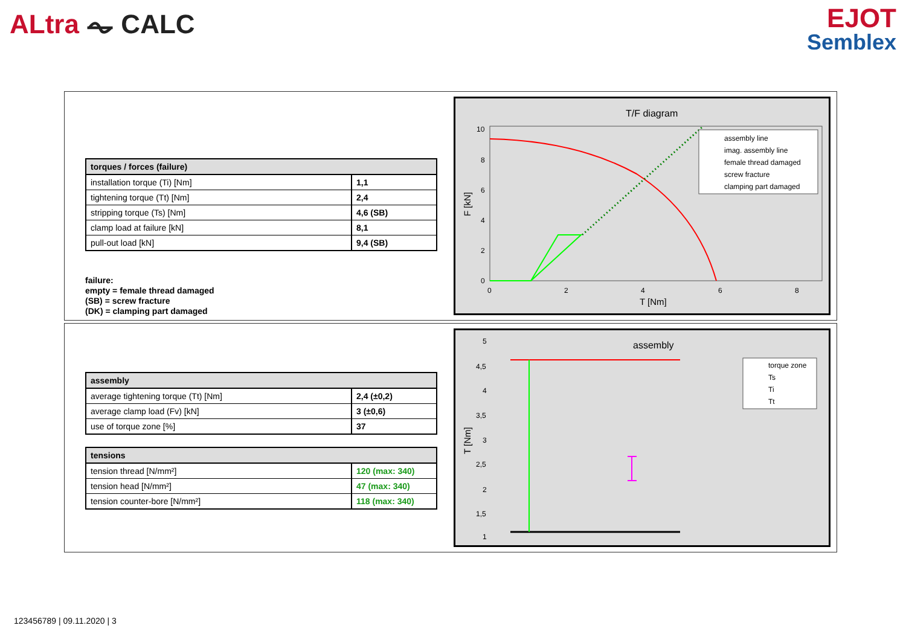ALtra ⏦ CALC
EJOT
Semblex
| torques / forces (failure) | |
| --- | --- |
| installation torque (Ti) [Nm] | 1,1 |
| tightening torque (Tt) [Nm] | 2,4 |
| stripping torque (Ts) [Nm] | 4,6 (SB) |
| clamp load at failure [kN] | 8,1 |
| pull-out load [kN] | 9,4 (SB) |
failure:
empty = female thread damaged
(SB) = screw fracture
(DK) = clamping part damaged
T/F diagram
10
8
6
4
2
0
0
2
4
6
8
T [Nm]
F [kN]
assembly line
imag. assembly line
female thread damaged
screw fracture
clamping part damaged
| assembly | |
| --- | --- |
| average tightening torque (Tt) [Nm] | 2,4 (±0,2) |
| average clamp load (Fv) [kN] | 3 (±0,6) |
| use of torque zone [%] | 37 |
| tensions | |
| --- | --- |
| tension thread [N/mm²] | 120 (max: 340) |
| tension head [N/mm²] | 47 (max: 340) |
| tension counter-bore [N/mm²] | 118 (max: 340) |
assembly
5
4,5
4
3,5
3
2,5
2
1,5
1
T [Nm]
torque zone
Ts
Ti
Tt
123456789 | 09.11.2020 | 3